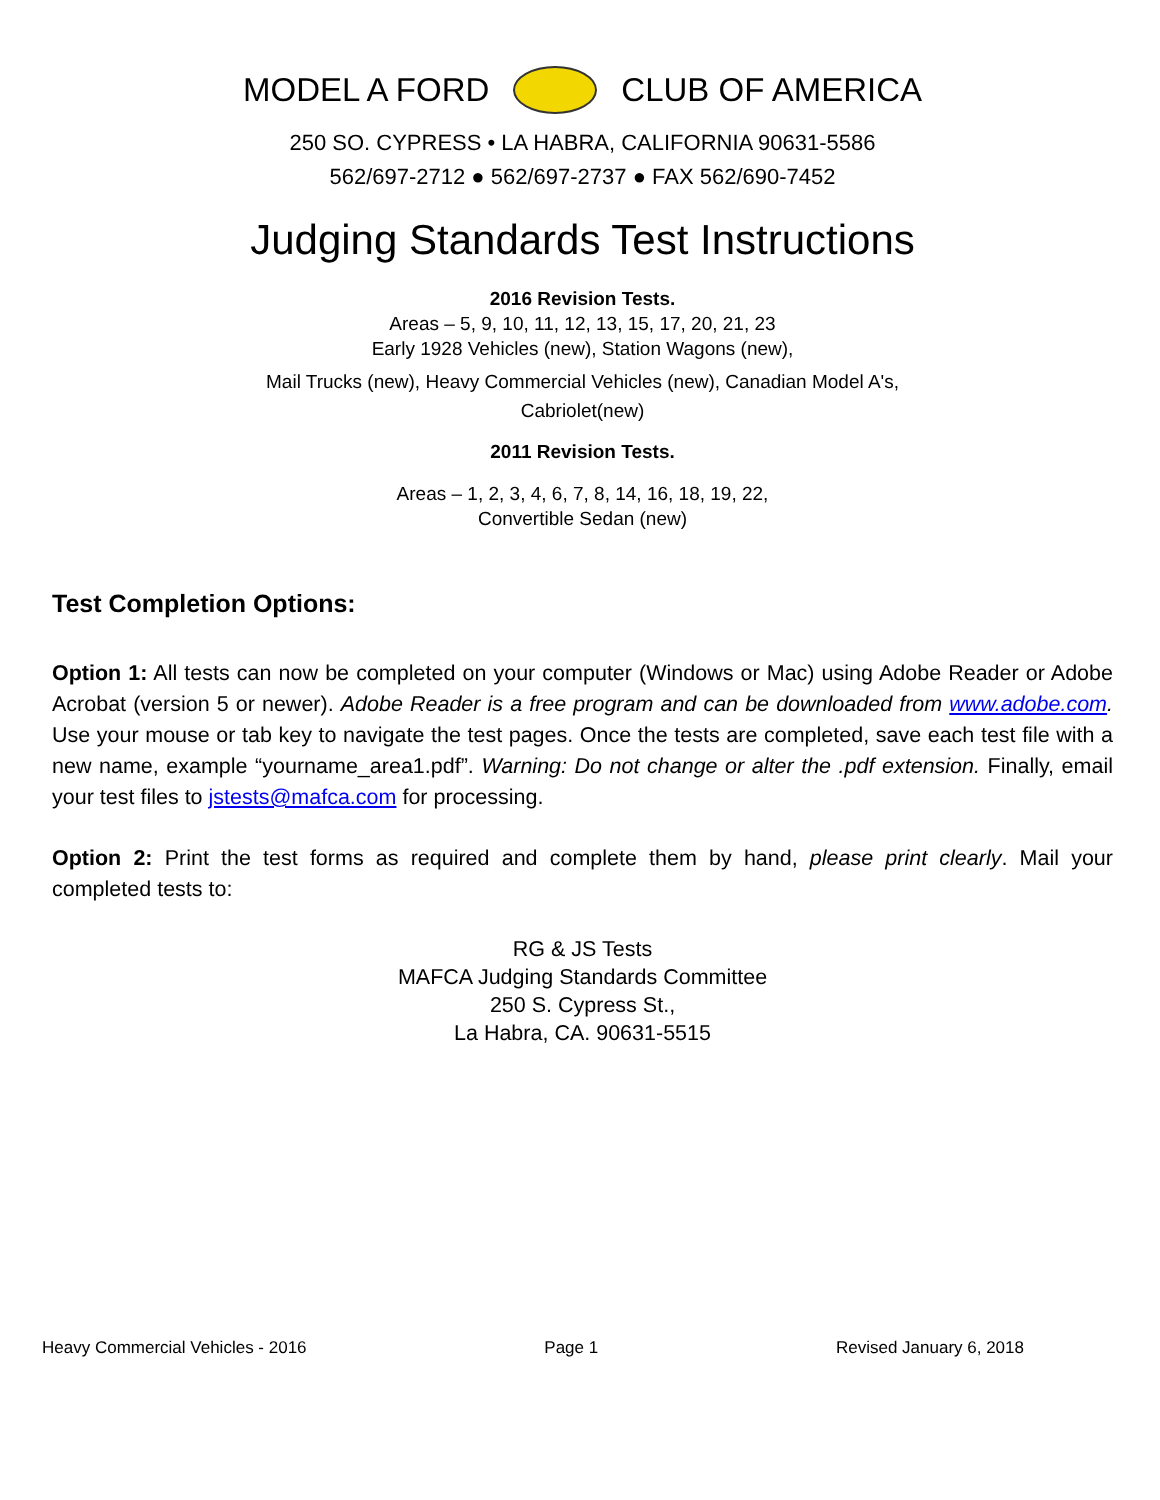MODEL A FORD CLUB OF AMERICA
250 SO. CYPRESS • LA HABRA, CALIFORNIA 90631-5586
562/697-2712 ● 562/697-2737 ● FAX 562/690-7452
Judging Standards Test Instructions
2016 Revision Tests.
Areas – 5, 9, 10, 11, 12, 13, 15, 17, 20, 21, 23
Early 1928 Vehicles (new), Station Wagons (new),
Mail Trucks (new), Heavy Commercial Vehicles (new), Canadian Model A's,
Cabriolet(new)
2011 Revision Tests.
Areas – 1, 2, 3, 4, 6, 7, 8, 14, 16, 18, 19, 22,
Convertible Sedan (new)
Test Completion Options:
Option 1: All tests can now be completed on your computer (Windows or Mac) using Adobe Reader or Adobe Acrobat (version 5 or newer). Adobe Reader is a free program and can be downloaded from www.adobe.com. Use your mouse or tab key to navigate the test pages. Once the tests are completed, save each test file with a new name, example “yourname_area1.pdf”. Warning: Do not change or alter the .pdf extension. Finally, email your test files to jstests@mafca.com for processing.
Option 2: Print the test forms as required and complete them by hand, please print clearly. Mail your completed tests to:
RG & JS Tests
MAFCA Judging Standards Committee
250 S. Cypress St.,
La Habra, CA. 90631-5515
Heavy Commercial Vehicles - 2016 Page 1 Revised January 6, 2018